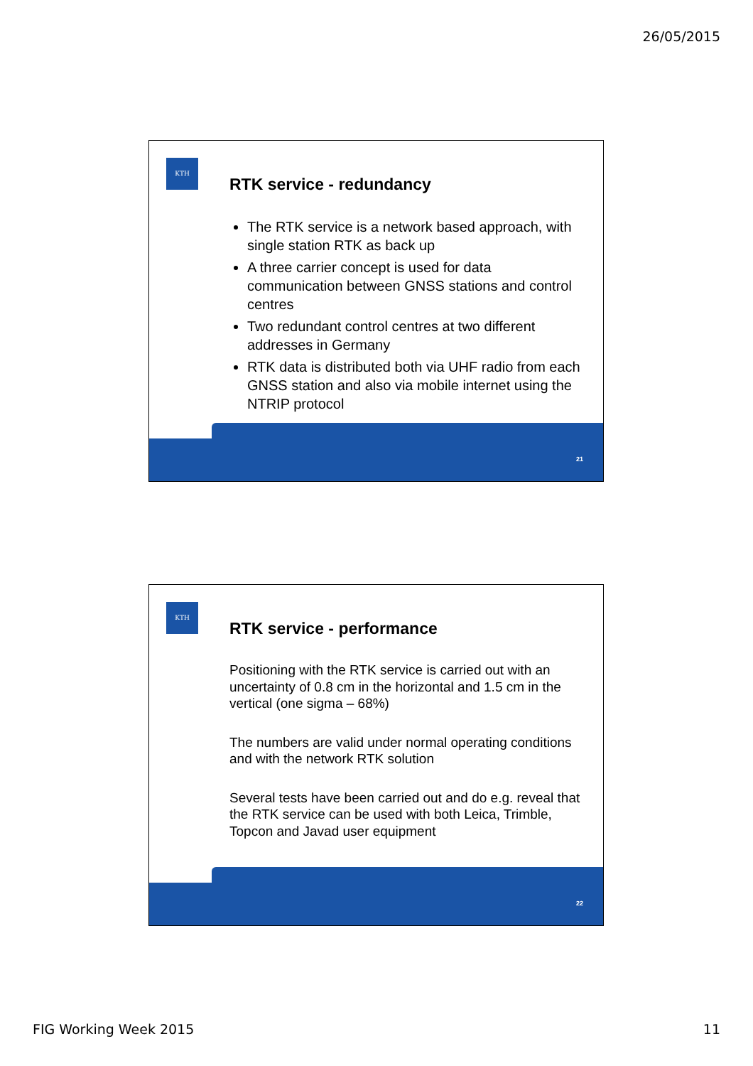26/05/2015
KTH
RTK service - redundancy
The RTK service is a network based approach, with single station RTK as back up
A three carrier concept is used for data communication between GNSS stations and control centres
Two redundant control centres at two different addresses in Germany
RTK data is distributed both via UHF radio from each GNSS station and also via mobile internet using the NTRIP protocol
21
KTH
RTK service - performance
Positioning with the RTK service is carried out with an uncertainty of 0.8 cm in the horizontal and 1.5 cm in the vertical (one sigma – 68%)
The numbers are valid under normal operating conditions and with the network RTK solution
Several tests have been carried out and do e.g. reveal that the RTK service can be used with both Leica, Trimble, Topcon and Javad user equipment
22
FIG Working Week 2015 11